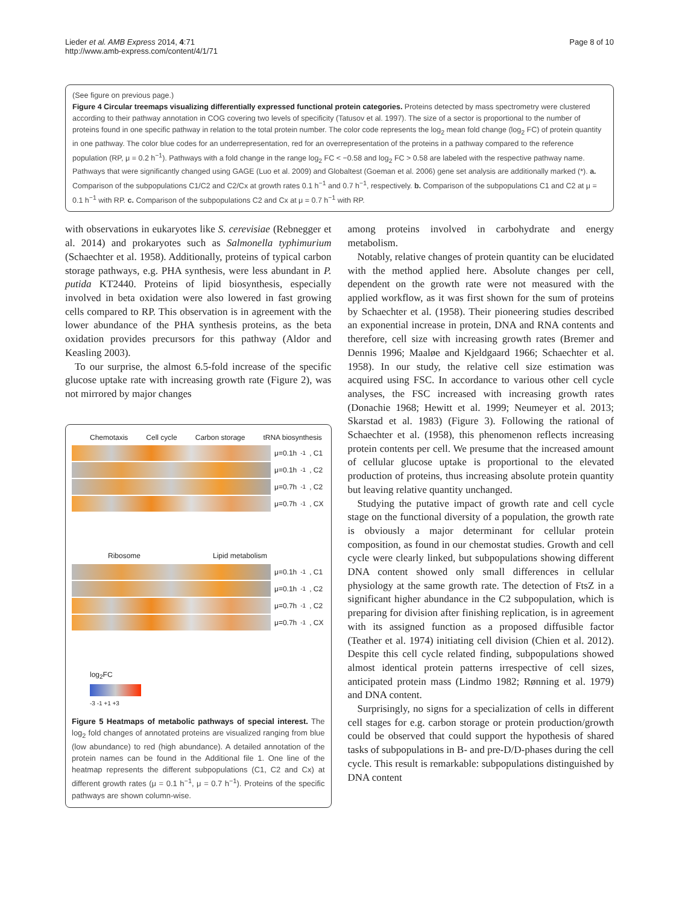Lieder et al. AMB Express 2014, 4:71
http://www.amb-express.com/content/4/1/71
Page 8 of 10
(See figure on previous page.)
Figure 4 Circular treemaps visualizing differentially expressed functional protein categories. Proteins detected by mass spectrometry were clustered according to their pathway annotation in COG covering two levels of specificity (Tatusov et al. 1997). The size of a sector is proportional to the number of proteins found in one specific pathway in relation to the total protein number. The color code represents the log<sub>2</sub> mean fold change (log<sub>2</sub> FC) of protein quantity in one pathway. The color blue codes for an underrepresentation, red for an overrepresentation of the proteins in a pathway compared to the reference population (RP, μ = 0.2 h<sup>−1</sup>). Pathways with a fold change in the range log<sub>2</sub> FC < −0.58 and log<sub>2</sub> FC > 0.58 are labeled with the respective pathway name. Pathways that were significantly changed using GAGE (Luo et al. 2009) and Globaltest (Goeman et al. 2006) gene set analysis are additionally marked (*). a. Comparison of the subpopulations C1/C2 and C2/Cx at growth rates 0.1 h<sup>−1</sup> and 0.7 h<sup>−1</sup>, respectively. b. Comparison of the subpopulations C1 and C2 at μ = 0.1 h<sup>−1</sup> with RP. c. Comparison of the subpopulations C2 and Cx at μ = 0.7 h<sup>−1</sup> with RP.
with observations in eukaryotes like S. cerevisiae (Rebnegger et al. 2014) and prokaryotes such as Salmonella typhimurium (Schaechter et al. 1958). Additionally, proteins of typical carbon storage pathways, e.g. PHA synthesis, were less abundant in P. putida KT2440. Proteins of lipid biosynthesis, especially involved in beta oxidation were also lowered in fast growing cells compared to RP. This observation is in agreement with the lower abundance of the PHA synthesis proteins, as the beta oxidation provides precursors for this pathway (Aldor and Keasling 2003).
To our surprise, the almost 6.5-fold increase of the specific glucose uptake rate with increasing growth rate (Figure 2), was not mirrored by major changes
Chemotaxis Cell cycle Carbon storage tRNA biosynthesis
μ=0.1h<sup>-1</sup>, C1
μ=0.1h<sup>-1</sup>, C2
μ=0.7h<sup>-1</sup>, C2
μ=0.7h<sup>-1</sup>, CX
Ribosome Lipid metabolism
μ=0.1h<sup>-1</sup>, C1
μ=0.1h<sup>-1</sup>, C2
μ=0.7h<sup>-1</sup>, C2
μ=0.7h<sup>-1</sup>, CX
log<sub>2</sub>FC
-3 -1 +1 +3
Figure 5 Heatmaps of metabolic pathways of special interest. The log<sub>2</sub> fold changes of annotated proteins are visualized ranging from blue (low abundance) to red (high abundance). A detailed annotation of the protein names can be found in the Additional file 1. One line of the heatmap represents the different subpopulations (C1, C2 and Cx) at different growth rates (μ = 0.1 h<sup>−1</sup>, μ = 0.7 h<sup>−1</sup>). Proteins of the specific pathways are shown column-wise.
among proteins involved in carbohydrate and energy metabolism.
Notably, relative changes of protein quantity can be elucidated with the method applied here. Absolute changes per cell, dependent on the growth rate were not measured with the applied workflow, as it was first shown for the sum of proteins by Schaechter et al. (1958). Their pioneering studies described an exponential increase in protein, DNA and RNA contents and therefore, cell size with increasing growth rates (Bremer and Dennis 1996; Maaløe and Kjeldgaard 1966; Schaechter et al. 1958). In our study, the relative cell size estimation was acquired using FSC. In accordance to various other cell cycle analyses, the FSC increased with increasing growth rates (Donachie 1968; Hewitt et al. 1999; Neumeyer et al. 2013; Skarstad et al. 1983) (Figure 3). Following the rational of Schaechter et al. (1958), this phenomenon reflects increasing protein contents per cell. We presume that the increased amount of cellular glucose uptake is proportional to the elevated production of proteins, thus increasing absolute protein quantity but leaving relative quantity unchanged.
Studying the putative impact of growth rate and cell cycle stage on the functional diversity of a population, the growth rate is obviously a major determinant for cellular protein composition, as found in our chemostat studies. Growth and cell cycle were clearly linked, but subpopulations showing different DNA content showed only small differences in cellular physiology at the same growth rate. The detection of FtsZ in a significant higher abundance in the C2 subpopulation, which is preparing for division after finishing replication, is in agreement with its assigned function as a proposed diffusible factor (Teather et al. 1974) initiating cell division (Chien et al. 2012). Despite this cell cycle related finding, subpopulations showed almost identical protein patterns irrespective of cell sizes, anticipated protein mass (Lindmo 1982; Rønning et al. 1979) and DNA content.
Surprisingly, no signs for a specialization of cells in different cell stages for e.g. carbon storage or protein production/growth could be observed that could support the hypothesis of shared tasks of subpopulations in B- and pre-D/D-phases during the cell cycle. This result is remarkable: subpopulations distinguished by DNA content